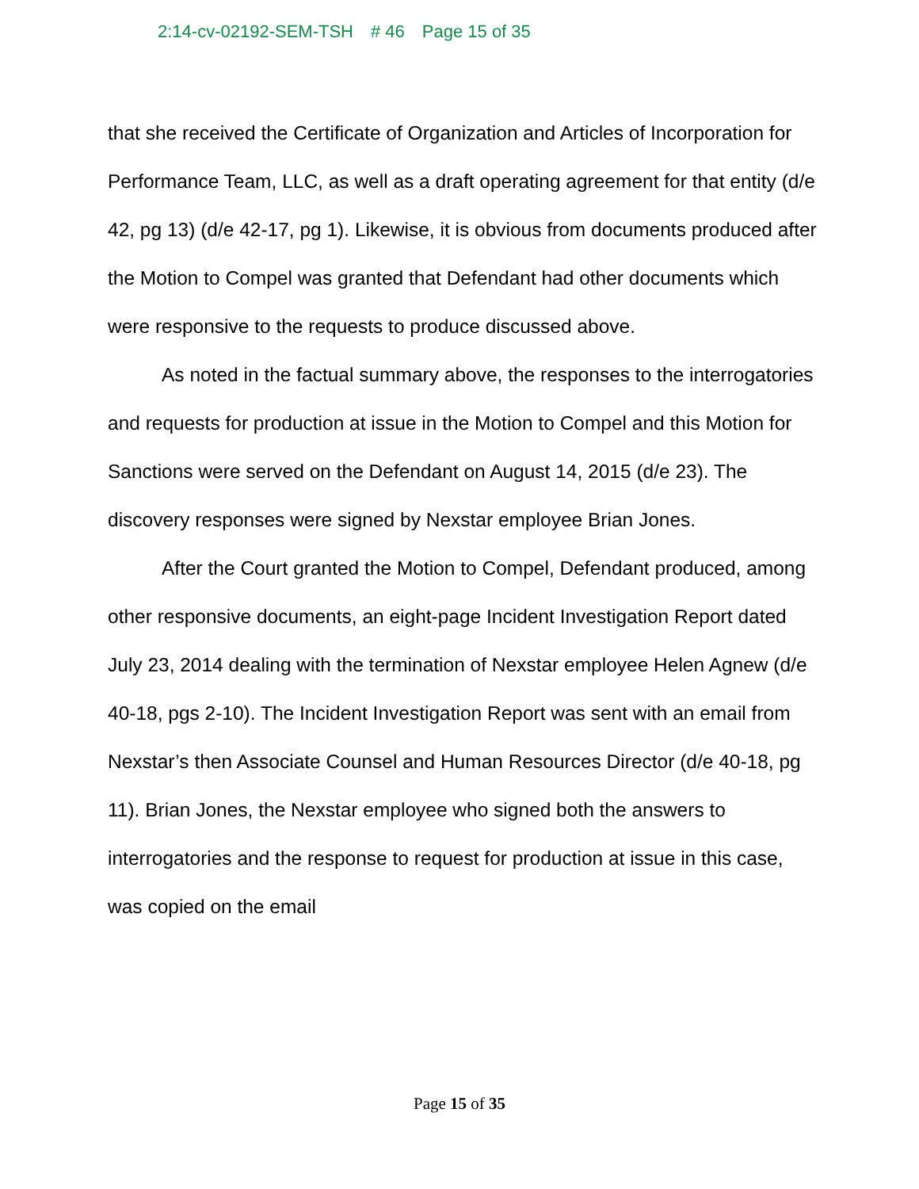2:14-cv-02192-SEM-TSH # 46 Page 15 of 35
that she received the Certificate of Organization and Articles of Incorporation for Performance Team, LLC, as well as a draft operating agreement for that entity (d/e 42, pg 13) (d/e 42-17, pg 1). Likewise, it is obvious from documents produced after the Motion to Compel was granted that Defendant had other documents which were responsive to the requests to produce discussed above.
As noted in the factual summary above, the responses to the interrogatories and requests for production at issue in the Motion to Compel and this Motion for Sanctions were served on the Defendant on August 14, 2015 (d/e 23). The discovery responses were signed by Nexstar employee Brian Jones.
After the Court granted the Motion to Compel, Defendant produced, among other responsive documents, an eight-page Incident Investigation Report dated July 23, 2014 dealing with the termination of Nexstar employee Helen Agnew (d/e 40-18, pgs 2-10). The Incident Investigation Report was sent with an email from Nexstar’s then Associate Counsel and Human Resources Director (d/e 40-18, pg 11). Brian Jones, the Nexstar employee who signed both the answers to interrogatories and the response to request for production at issue in this case, was copied on the email
Page 15 of 35